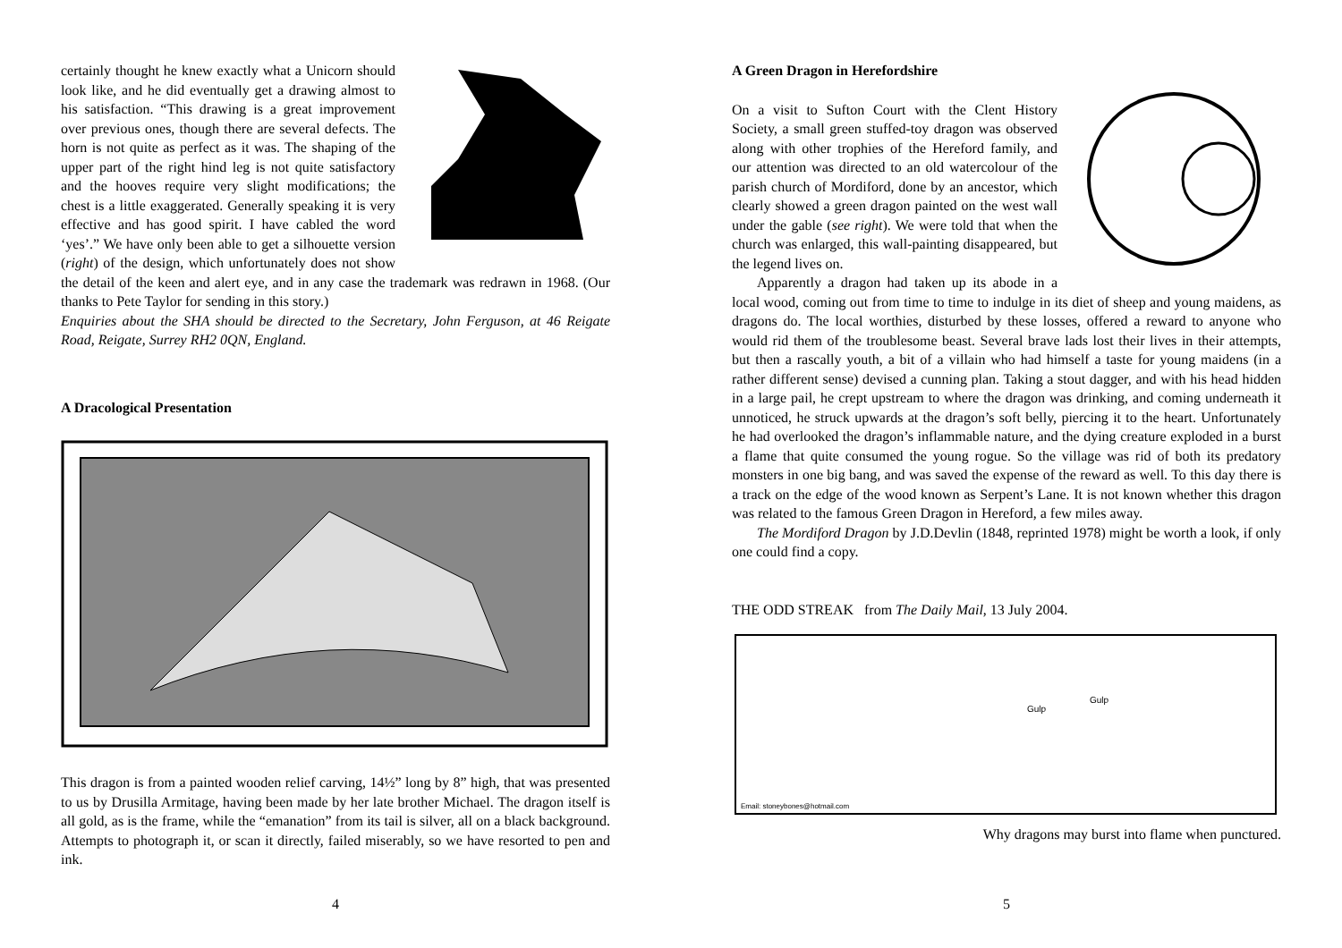certainly thought he knew exactly what a Unicorn should look like, and he did eventually get a drawing almost to his satisfaction. “This drawing is a great improvement over previous ones, though there are several defects. The horn is not quite as perfect as it was. The shaping of the upper part of the right hind leg is not quite satisfactory and the hooves require very slight modifications; the chest is a little exaggerated. Generally speaking it is very effective and has good spirit. I have cabled the word ‘yes’.” We have only been able to get a silhouette version (right) of the design, which unfortunately does not show the detail of the keen and alert eye, and in any case the trademark was redrawn in 1968. (Our thanks to Pete Taylor for sending in this story.)
Enquiries about the SHA should be directed to the Secretary, John Ferguson, at 46 Reigate Road, Reigate, Surrey RH2 0QN, England.
A Dracological Presentation
This dragon is from a painted wooden relief carving, 14½” long by 8” high, that was presented to us by Drusilla Armitage, having been made by her late brother Michael. The dragon itself is all gold, as is the frame, while the “emanation” from its tail is silver, all on a black background. Attempts to photograph it, or scan it directly, failed miserably, so we have resorted to pen and ink.
4
A Green Dragon in Herefordshire
On a visit to Sufton Court with the Clent History Society, a small green stuffed-toy dragon was observed along with other trophies of the Hereford family, and our attention was directed to an old watercolour of the parish church of Mordiford, done by an ancestor, which clearly showed a green dragon painted on the west wall under the gable (see right). We were told that when the church was enlarged, this wall-painting disappeared, but the legend lives on.
Apparently a dragon had taken up its abode in a local wood, coming out from time to time to indulge in its diet of sheep and young maidens, as dragons do. The local worthies, disturbed by these losses, offered a reward to anyone who would rid them of the troublesome beast. Several brave lads lost their lives in their attempts, but then a rascally youth, a bit of a villain who had himself a taste for young maidens (in a rather different sense) devised a cunning plan. Taking a stout dagger, and with his head hidden in a large pail, he crept upstream to where the dragon was drinking, and coming underneath it unnoticed, he struck upwards at the dragon’s soft belly, piercing it to the heart. Unfortunately he had overlooked the dragon’s inflammable nature, and the dying creature exploded in a burst a flame that quite consumed the young rogue. So the village was rid of both its predatory monsters in one big bang, and was saved the expense of the reward as well. To this day there is a track on the edge of the wood known as Serpent’s Lane. It is not known whether this dragon was related to the famous Green Dragon in Hereford, a few miles away.
The Mordiford Dragon by J.D.Devlin (1848, reprinted 1978) might be worth a look, if only one could find a copy.
THE ODD STREAK from The Daily Mail, 13 July 2004.
Email: stoneybones@hotmail.com
Gulp
Gulp
Why dragons may burst into flame when punctured.
5